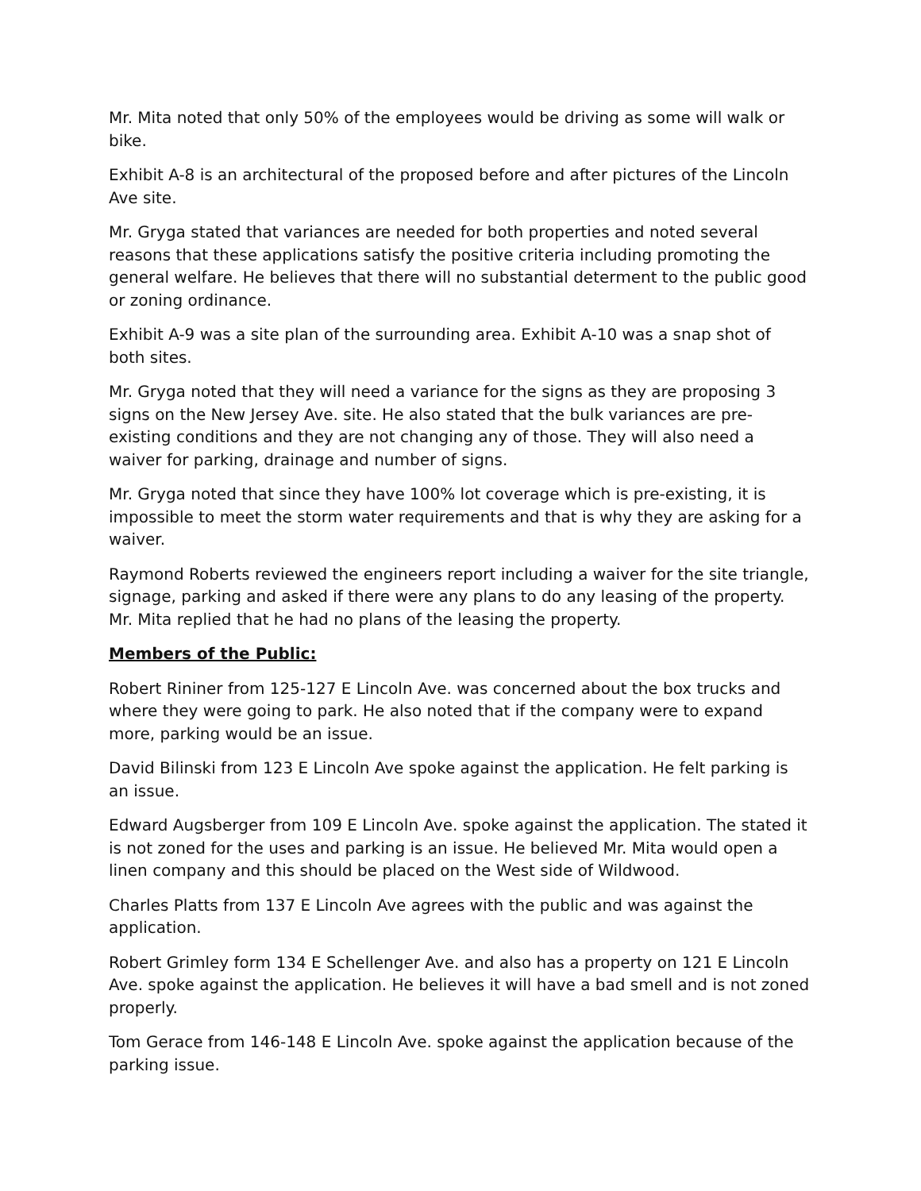Mr. Mita noted that only 50% of the employees would be driving as some will walk or bike.
Exhibit A-8 is an architectural of the proposed before and after pictures of the Lincoln Ave site.
Mr. Gryga stated that variances are needed for both properties and noted several reasons that these applications satisfy the positive criteria including promoting the general welfare. He believes that there will no substantial determent to the public good or zoning ordinance.
Exhibit A-9 was a site plan of the surrounding area. Exhibit A-10 was a snap shot of both sites.
Mr. Gryga noted that they will need a variance for the signs as they are proposing 3 signs on the New Jersey Ave. site. He also stated that the bulk variances are pre-existing conditions and they are not changing any of those. They will also need a waiver for parking, drainage and number of signs.
Mr. Gryga noted that since they have 100% lot coverage which is pre-existing, it is impossible to meet the storm water requirements and that is why they are asking for a waiver.
Raymond Roberts reviewed the engineers report including a waiver for the site triangle, signage, parking and asked if there were any plans to do any leasing of the property. Mr. Mita replied that he had no plans of the leasing the property.
Members of the Public:
Robert Rininer from 125-127 E Lincoln Ave. was concerned about the box trucks and where they were going to park. He also noted that if the company were to expand more, parking would be an issue.
David Bilinski from 123 E Lincoln Ave spoke against the application. He felt parking is an issue.
Edward Augsberger from 109 E Lincoln Ave. spoke against the application. The stated it is not zoned for the uses and parking is an issue. He believed Mr. Mita would open a linen company and this should be placed on the West side of Wildwood.
Charles Platts from 137 E Lincoln Ave agrees with the public and was against the application.
Robert Grimley form 134 E Schellenger Ave. and also has a property on 121 E Lincoln Ave. spoke against the application. He believes it will have a bad smell and is not zoned properly.
Tom Gerace from 146-148 E Lincoln Ave. spoke against the application because of the parking issue.